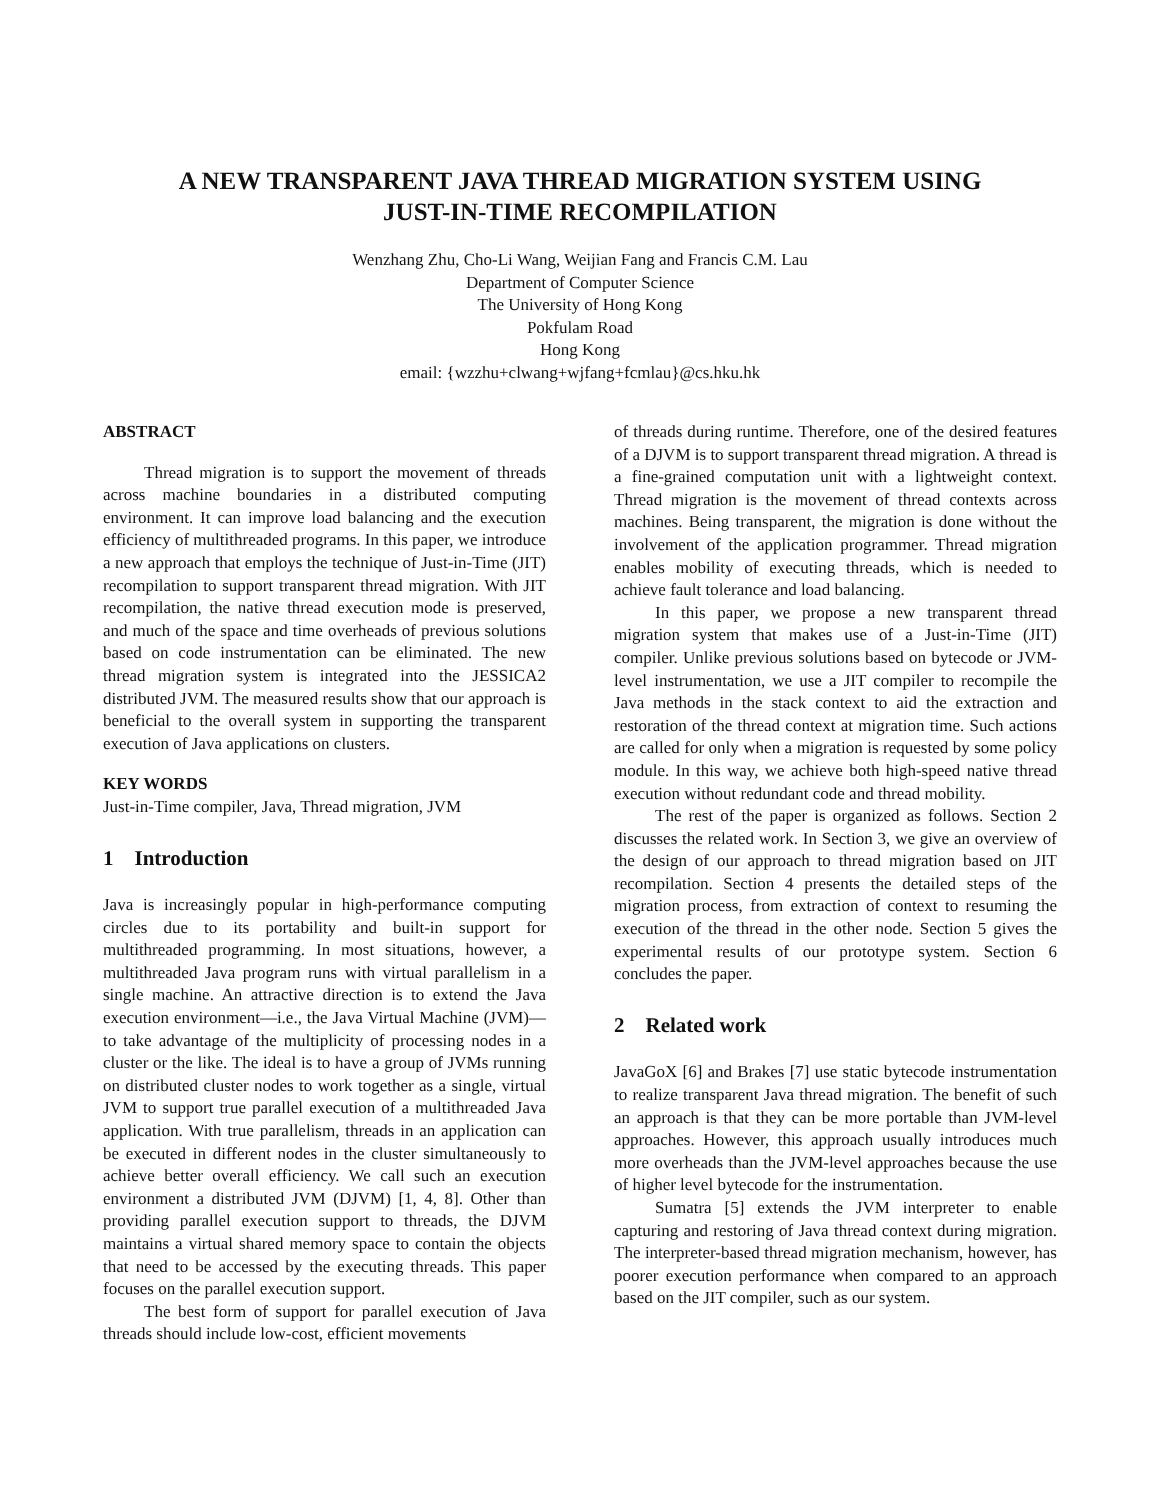A NEW TRANSPARENT JAVA THREAD MIGRATION SYSTEM USING
JUST-IN-TIME RECOMPILATION
Wenzhang Zhu, Cho-Li Wang, Weijian Fang and Francis C.M. Lau
Department of Computer Science
The University of Hong Kong
Pokfulam Road
Hong Kong
email: {wzzhu+clwang+wjfang+fcmlau}@cs.hku.hk
ABSTRACT
Thread migration is to support the movement of threads across machine boundaries in a distributed computing environment. It can improve load balancing and the execution efficiency of multithreaded programs. In this paper, we introduce a new approach that employs the technique of Just-in-Time (JIT) recompilation to support transparent thread migration. With JIT recompilation, the native thread execution mode is preserved, and much of the space and time overheads of previous solutions based on code instrumentation can be eliminated. The new thread migration system is integrated into the JESSICA2 distributed JVM. The measured results show that our approach is beneficial to the overall system in supporting the transparent execution of Java applications on clusters.
KEY WORDS
Just-in-Time compiler, Java, Thread migration, JVM
1 Introduction
Java is increasingly popular in high-performance computing circles due to its portability and built-in support for multithreaded programming. In most situations, however, a multithreaded Java program runs with virtual parallelism in a single machine. An attractive direction is to extend the Java execution environment—i.e., the Java Virtual Machine (JVM)—to take advantage of the multiplicity of processing nodes in a cluster or the like. The ideal is to have a group of JVMs running on distributed cluster nodes to work together as a single, virtual JVM to support true parallel execution of a multithreaded Java application. With true parallelism, threads in an application can be executed in different nodes in the cluster simultaneously to achieve better overall efficiency. We call such an execution environment a distributed JVM (DJVM) [1, 4, 8]. Other than providing parallel execution support to threads, the DJVM maintains a virtual shared memory space to contain the objects that need to be accessed by the executing threads. This paper focuses on the parallel execution support.
The best form of support for parallel execution of Java threads should include low-cost, efficient movements
of threads during runtime. Therefore, one of the desired features of a DJVM is to support transparent thread migration. A thread is a fine-grained computation unit with a lightweight context. Thread migration is the movement of thread contexts across machines. Being transparent, the migration is done without the involvement of the application programmer. Thread migration enables mobility of executing threads, which is needed to achieve fault tolerance and load balancing.
In this paper, we propose a new transparent thread migration system that makes use of a Just-in-Time (JIT) compiler. Unlike previous solutions based on bytecode or JVM-level instrumentation, we use a JIT compiler to recompile the Java methods in the stack context to aid the extraction and restoration of the thread context at migration time. Such actions are called for only when a migration is requested by some policy module. In this way, we achieve both high-speed native thread execution without redundant code and thread mobility.
The rest of the paper is organized as follows. Section 2 discusses the related work. In Section 3, we give an overview of the design of our approach to thread migration based on JIT recompilation. Section 4 presents the detailed steps of the migration process, from extraction of context to resuming the execution of the thread in the other node. Section 5 gives the experimental results of our prototype system. Section 6 concludes the paper.
2 Related work
JavaGoX [6] and Brakes [7] use static bytecode instrumentation to realize transparent Java thread migration. The benefit of such an approach is that they can be more portable than JVM-level approaches. However, this approach usually introduces much more overheads than the JVM-level approaches because the use of higher level bytecode for the instrumentation.
Sumatra [5] extends the JVM interpreter to enable capturing and restoring of Java thread context during migration. The interpreter-based thread migration mechanism, however, has poorer execution performance when compared to an approach based on the JIT compiler, such as our system.